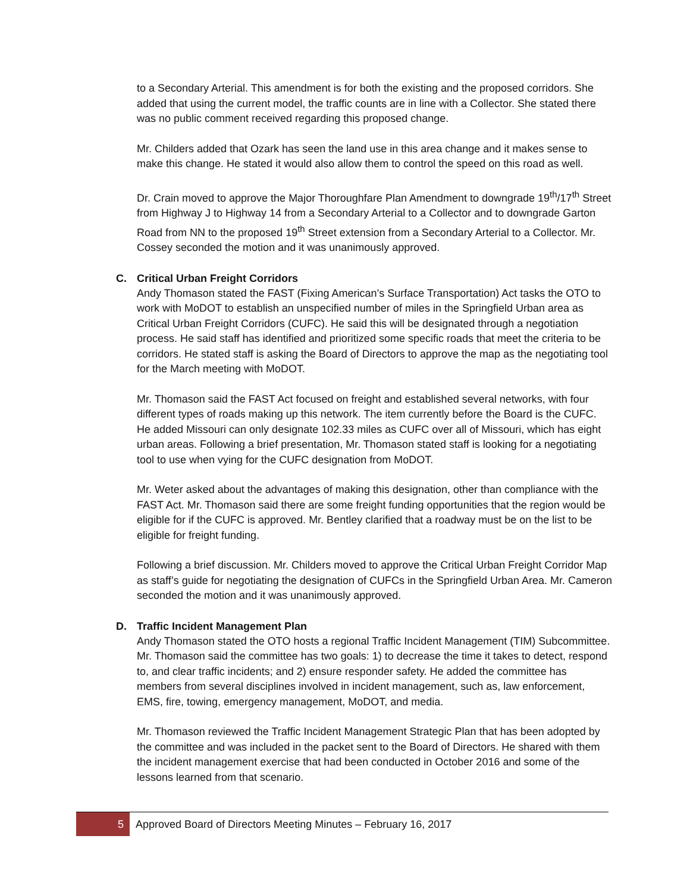to a Secondary Arterial. This amendment is for both the existing and the proposed corridors. She added that using the current model, the traffic counts are in line with a Collector. She stated there was no public comment received regarding this proposed change.
Mr. Childers added that Ozark has seen the land use in this area change and it makes sense to make this change. He stated it would also allow them to control the speed on this road as well.
Dr. Crain moved to approve the Major Thoroughfare Plan Amendment to downgrade 19<sup>th</sup>/17<sup>th</sup> Street from Highway J to Highway 14 from a Secondary Arterial to a Collector and to downgrade Garton Road from NN to the proposed 19<sup>th</sup> Street extension from a Secondary Arterial to a Collector. Mr. Cossey seconded the motion and it was unanimously approved.
C. Critical Urban Freight Corridors
Andy Thomason stated the FAST (Fixing American’s Surface Transportation) Act tasks the OTO to work with MoDOT to establish an unspecified number of miles in the Springfield Urban area as Critical Urban Freight Corridors (CUFC). He said this will be designated through a negotiation process. He said staff has identified and prioritized some specific roads that meet the criteria to be corridors. He stated staff is asking the Board of Directors to approve the map as the negotiating tool for the March meeting with MoDOT.
Mr. Thomason said the FAST Act focused on freight and established several networks, with four different types of roads making up this network. The item currently before the Board is the CUFC. He added Missouri can only designate 102.33 miles as CUFC over all of Missouri, which has eight urban areas. Following a brief presentation, Mr. Thomason stated staff is looking for a negotiating tool to use when vying for the CUFC designation from MoDOT.
Mr. Weter asked about the advantages of making this designation, other than compliance with the FAST Act. Mr. Thomason said there are some freight funding opportunities that the region would be eligible for if the CUFC is approved. Mr. Bentley clarified that a roadway must be on the list to be eligible for freight funding.
Following a brief discussion. Mr. Childers moved to approve the Critical Urban Freight Corridor Map as staff’s guide for negotiating the designation of CUFCs in the Springfield Urban Area. Mr. Cameron seconded the motion and it was unanimously approved.
D. Traffic Incident Management Plan
Andy Thomason stated the OTO hosts a regional Traffic Incident Management (TIM) Subcommittee. Mr. Thomason said the committee has two goals: 1) to decrease the time it takes to detect, respond to, and clear traffic incidents; and 2) ensure responder safety. He added the committee has members from several disciplines involved in incident management, such as, law enforcement, EMS, fire, towing, emergency management, MoDOT, and media.
Mr. Thomason reviewed the Traffic Incident Management Strategic Plan that has been adopted by the committee and was included in the packet sent to the Board of Directors. He shared with them the incident management exercise that had been conducted in October 2016 and some of the lessons learned from that scenario.
5 Approved Board of Directors Meeting Minutes – February 16, 2017